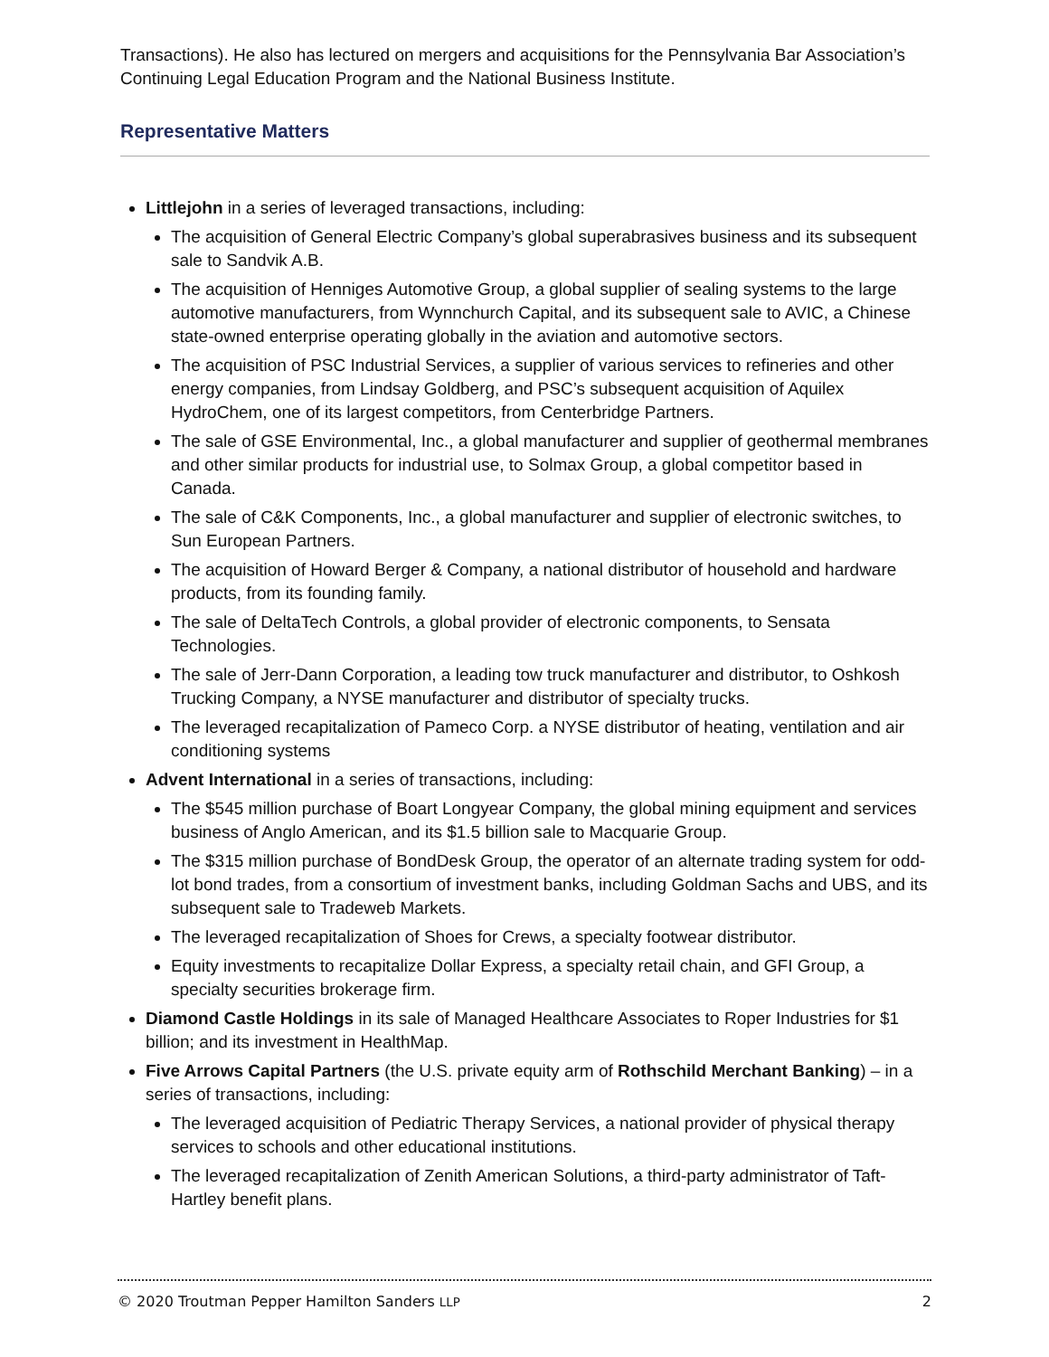Transactions). He also has lectured on mergers and acquisitions for the Pennsylvania Bar Association’s Continuing Legal Education Program and the National Business Institute.
Representative Matters
Littlejohn in a series of leveraged transactions, including:
The acquisition of General Electric Company’s global superabrasives business and its subsequent sale to Sandvik A.B.
The acquisition of Henniges Automotive Group, a global supplier of sealing systems to the large automotive manufacturers, from Wynnchurch Capital, and its subsequent sale to AVIC, a Chinese state-owned enterprise operating globally in the aviation and automotive sectors.
The acquisition of PSC Industrial Services, a supplier of various services to refineries and other energy companies, from Lindsay Goldberg, and PSC’s subsequent acquisition of Aquilex HydroChem, one of its largest competitors, from Centerbridge Partners.
The sale of GSE Environmental, Inc., a global manufacturer and supplier of geothermal membranes and other similar products for industrial use, to Solmax Group, a global competitor based in Canada.
The sale of C&K Components, Inc., a global manufacturer and supplier of electronic switches, to Sun European Partners.
The acquisition of Howard Berger & Company, a national distributor of household and hardware products, from its founding family.
The sale of DeltaTech Controls, a global provider of electronic components, to Sensata Technologies.
The sale of Jerr-Dann Corporation, a leading tow truck manufacturer and distributor, to Oshkosh Trucking Company, a NYSE manufacturer and distributor of specialty trucks.
The leveraged recapitalization of Pameco Corp. a NYSE distributor of heating, ventilation and air conditioning systems
Advent International in a series of transactions, including:
The $545 million purchase of Boart Longyear Company, the global mining equipment and services business of Anglo American, and its $1.5 billion sale to Macquarie Group.
The $315 million purchase of BondDesk Group, the operator of an alternate trading system for odd-lot bond trades, from a consortium of investment banks, including Goldman Sachs and UBS, and its subsequent sale to Tradeweb Markets.
The leveraged recapitalization of Shoes for Crews, a specialty footwear distributor.
Equity investments to recapitalize Dollar Express, a specialty retail chain, and GFI Group, a specialty securities brokerage firm.
Diamond Castle Holdings in its sale of Managed Healthcare Associates to Roper Industries for $1 billion; and its investment in HealthMap.
Five Arrows Capital Partners (the U.S. private equity arm of Rothschild Merchant Banking) – in a series of transactions, including:
The leveraged acquisition of Pediatric Therapy Services, a national provider of physical therapy services to schools and other educational institutions.
The leveraged recapitalization of Zenith American Solutions, a third-party administrator of Taft-Hartley benefit plans.
© 2020 Troutman Pepper Hamilton Sanders LLP 2